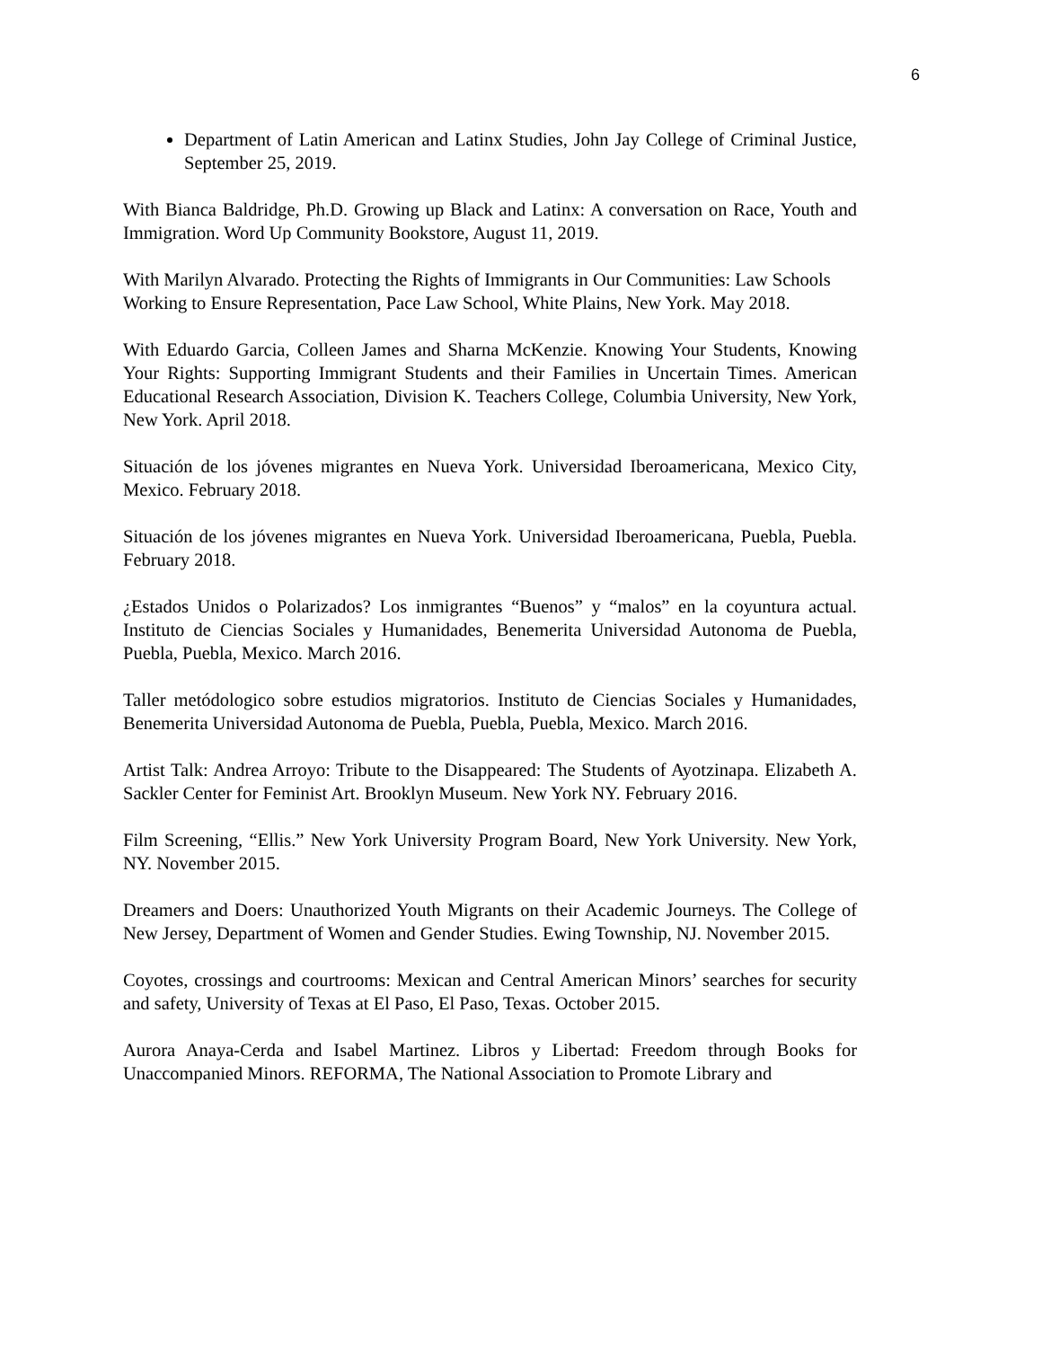6
Department of Latin American and Latinx Studies, John Jay College of Criminal Justice, September 25, 2019.
With Bianca Baldridge, Ph.D. Growing up Black and Latinx: A conversation on Race, Youth and Immigration. Word Up Community Bookstore, August 11, 2019.
With Marilyn Alvarado. Protecting the Rights of Immigrants in Our Communities: Law Schools Working to Ensure Representation, Pace Law School, White Plains, New York. May 2018.
With Eduardo Garcia, Colleen James and Sharna McKenzie. Knowing Your Students, Knowing Your Rights: Supporting Immigrant Students and their Families in Uncertain Times. American Educational Research Association, Division K. Teachers College, Columbia University, New York, New York. April 2018.
Situación de los jóvenes migrantes en Nueva York. Universidad Iberoamericana, Mexico City, Mexico. February 2018.
Situación de los jóvenes migrantes en Nueva York. Universidad Iberoamericana, Puebla, Puebla. February 2018.
¿Estados Unidos o Polarizados? Los inmigrantes “Buenos” y “malos” en la coyuntura actual. Instituto de Ciencias Sociales y Humanidades, Benemerita Universidad Autonoma de Puebla, Puebla, Puebla, Mexico. March 2016.
Taller metódologico sobre estudios migratorios. Instituto de Ciencias Sociales y Humanidades, Benemerita Universidad Autonoma de Puebla, Puebla, Puebla, Mexico. March 2016.
Artist Talk: Andrea Arroyo: Tribute to the Disappeared: The Students of Ayotzinapa. Elizabeth A. Sackler Center for Feminist Art. Brooklyn Museum. New York NY. February 2016.
Film Screening, “Ellis.” New York University Program Board, New York University. New York, NY. November 2015.
Dreamers and Doers: Unauthorized Youth Migrants on their Academic Journeys. The College of New Jersey, Department of Women and Gender Studies. Ewing Township, NJ. November 2015.
Coyotes, crossings and courtrooms: Mexican and Central American Minors’ searches for security and safety, University of Texas at El Paso, El Paso, Texas. October 2015.
Aurora Anaya-Cerda and Isabel Martinez. Libros y Libertad: Freedom through Books for Unaccompanied Minors. REFORMA, The National Association to Promote Library and